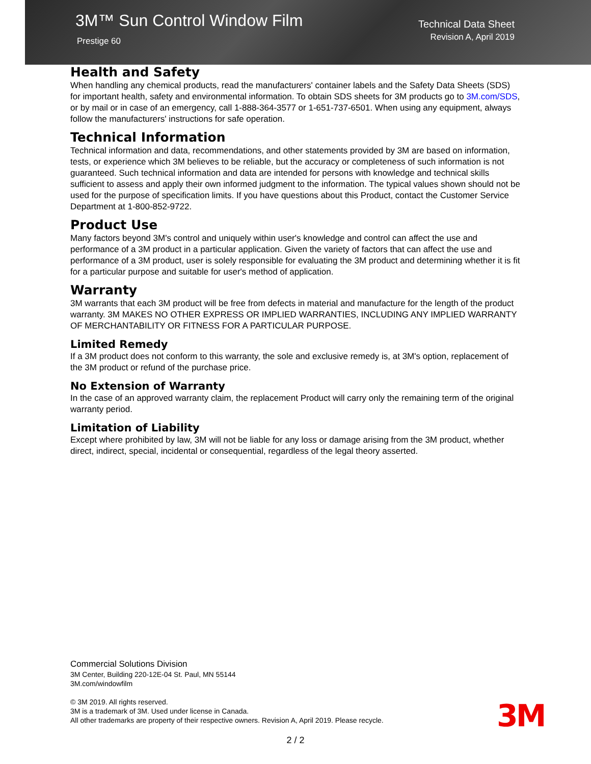3M™ Sun Control Window Film
Prestige 60
Technical Data Sheet
Revision A, April 2019
Health and Safety
When handling any chemical products, read the manufacturers' container labels and the Safety Data Sheets (SDS) for important health, safety and environmental information. To obtain SDS sheets for 3M products go to 3M.com/SDS, or by mail or in case of an emergency, call 1-888-364-3577 or 1-651-737-6501. When using any equipment, always follow the manufacturers' instructions for safe operation.
Technical Information
Technical information and data, recommendations, and other statements provided by 3M are based on information, tests, or experience which 3M believes to be reliable, but the accuracy or completeness of such information is not guaranteed. Such technical information and data are intended for persons with knowledge and technical skills sufficient to assess and apply their own informed judgment to the information. The typical values shown should not be used for the purpose of specification limits. If you have questions about this Product, contact the Customer Service Department at 1-800-852-9722.
Product Use
Many factors beyond 3M's control and uniquely within user's knowledge and control can affect the use and performance of a 3M product in a particular application. Given the variety of factors that can affect the use and performance of a 3M product, user is solely responsible for evaluating the 3M product and determining whether it is fit for a particular purpose and suitable for user's method of application.
Warranty
3M warrants that each 3M product will be free from defects in material and manufacture for the length of the product warranty. 3M MAKES NO OTHER EXPRESS OR IMPLIED WARRANTIES, INCLUDING ANY IMPLIED WARRANTY OF MERCHANTABILITY OR FITNESS FOR A PARTICULAR PURPOSE.
Limited Remedy
If a 3M product does not conform to this warranty, the sole and exclusive remedy is, at 3M's option, replacement of the 3M product or refund of the purchase price.
No Extension of Warranty
In the case of an approved warranty claim, the replacement Product will carry only the remaining term of the original warranty period.
Limitation of Liability
Except where prohibited by law, 3M will not be liable for any loss or damage arising from the 3M product, whether direct, indirect, special, incidental or consequential, regardless of the legal theory asserted.
Commercial Solutions Division
3M Center, Building 220-12E-04 St. Paul, MN 55144
3M.com/windowfilm
© 3M 2019. All rights reserved.
3M is a trademark of 3M. Used under license in Canada.
All other trademarks are property of their respective owners. Revision A, April 2019. Please recycle.
3M
2 / 2